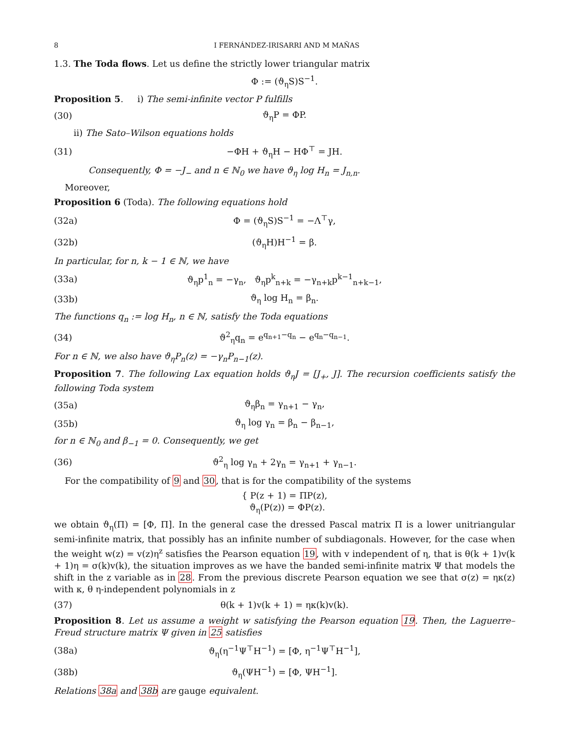8 I FERNÁNDEZ-IRISARRI AND M MAÑAS
1.3. The Toda flows. Let us define the strictly lower triangular matrix
Φ := (ϑ<sub>η</sub>S)S<sup>−1</sup>.
Proposition 5. i) The semi-infinite vector P fulfills
(30) ϑ<sub>η</sub>P = ΦP.
ii) The Sato–Wilson equations holds
(31) −ΦH + ϑ<sub>η</sub>H − HΦ<sup>⊤</sup> = JH.
Consequently, Φ = −J<sub>−</sub> and n ∈ ℕ<sub>0</sub> we have ϑ<sub>η</sub> log H<sub>n</sub> = J<sub>n,n</sub>.
Moreover,
Proposition 6 (Toda). The following equations hold
(32a) Φ = (ϑ<sub>η</sub>S)S<sup>−1</sup> = −Λ<sup>⊤</sup>γ,
(32b) (ϑ<sub>η</sub>H)H<sup>−1</sup> = β.
In particular, for n, k − 1 ∈ ℕ, we have
(33a) ϑ<sub>η</sub>p<sup>1</sup><sub>n</sub> = −γ<sub>n</sub>, ϑ<sub>η</sub>p<sup>k</sup><sub>n+k</sub> = −γ<sub>n+k</sub>p<sup>k−1</sup><sub>n+k−1</sub>,
(33b) ϑ<sub>η</sub> log H<sub>n</sub> = β<sub>n</sub>.
The functions q<sub>n</sub> := log H<sub>n</sub>, n ∈ ℕ, satisfy the Toda equations
(34) ϑ<sup>2</sup><sub>η</sub>q<sub>n</sub> = e<sup>q<sub>n+1</sub>−q<sub>n</sub></sup> − e<sup>q<sub>n</sub>−q<sub>n−1</sub></sup>.
For n ∈ ℕ, we also have ϑ<sub>η</sub>P<sub>n</sub>(z) = −γ<sub>n</sub>P<sub>n−1</sub>(z).
Proposition 7. The following Lax equation holds ϑ<sub>η</sub>J = [J<sub>+</sub>, J]. The recursion coefficients satisfy the following Toda system
(35a) ϑ<sub>η</sub>β<sub>n</sub> = γ<sub>n+1</sub> − γ<sub>n</sub>,
(35b) ϑ<sub>η</sub> log γ<sub>n</sub> = β<sub>n</sub> − β<sub>n−1</sub>,
for n ∈ ℕ<sub>0</sub> and β<sub>−1</sub> = 0. Consequently, we get
(36) ϑ<sup>2</sup><sub>η</sub> log γ<sub>n</sub> + 2γ<sub>n</sub> = γ<sub>n+1</sub> + γ<sub>n−1</sub>.
For the compatibility of 9 and 30, that is for the compatibility of the systems
{ P(z + 1) = ΠP(z),
ϑ<sub>η</sub>(P(z)) = ΦP(z).
we obtain ϑ<sub>η</sub>(Π) = [Φ, Π]. In the general case the dressed Pascal matrix Π is a lower unitriangular semi-infinite matrix, that possibly has an infinite number of subdiagonals. However, for the case when the weight w(z) = v(z)η<sup>z</sup> satisfies the Pearson equation 19, with v independent of η, that is θ(k + 1)v(k + 1)η = σ(k)v(k), the situation improves as we have the banded semi-infinite matrix Ψ that models the shift in the z variable as in 28. From the previous discrete Pearson equation we see that σ(z) = ηκ(z) with κ, θ η-independent polynomials in z
(37) θ(k + 1)v(k + 1) = ηκ(k)v(k).
Proposition 8. Let us assume a weight w satisfying the Pearson equation 19. Then, the Laguerre–Freud structure matrix Ψ given in 25 satisfies
(38a) ϑ<sub>η</sub>(η<sup>−1</sup>Ψ<sup>⊤</sup>H<sup>−1</sup>) = [Φ, η<sup>−1</sup>Ψ<sup>⊤</sup>H<sup>−1</sup>],
(38b) ϑ<sub>η</sub>(ΨH<sup>−1</sup>) = [Φ, ΨH<sup>−1</sup>].
Relations 38a and 38b are gauge equivalent.